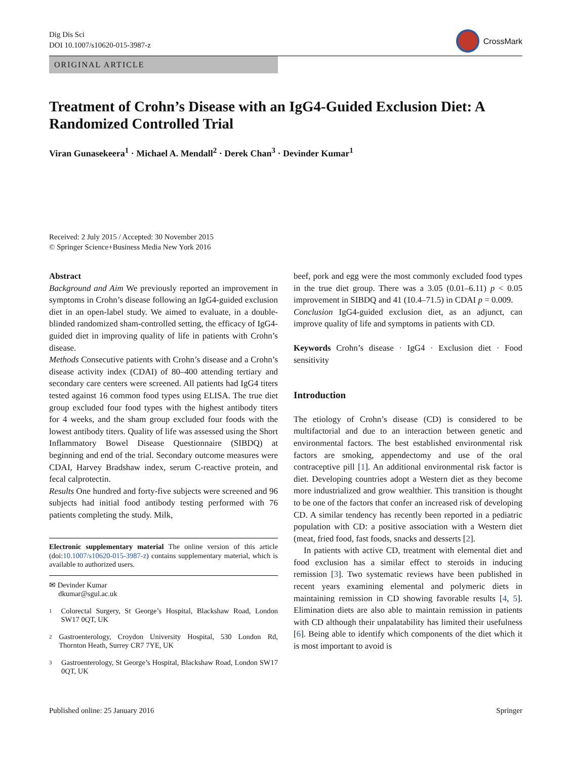Dig Dis Sci
DOI 10.1007/s10620-015-3987-z
CrossMark
ORIGINAL ARTICLE
Treatment of Crohn’s Disease with an IgG4-Guided Exclusion Diet: A Randomized Controlled Trial
Viran Gunasekeera<sup>1</sup> · Michael A. Mendall<sup>2</sup> · Derek Chan<sup>3</sup> · Devinder Kumar<sup>1</sup>
Received: 2 July 2015 / Accepted: 30 November 2015
© Springer Science+Business Media New York 2016
Abstract
Background and Aim We previously reported an improvement in symptoms in Crohn’s disease following an IgG4-guided exclusion diet in an open-label study. We aimed to evaluate, in a double-blinded randomized sham-controlled setting, the efficacy of IgG4-guided diet in improving quality of life in patients with Crohn’s disease.
Methods Consecutive patients with Crohn’s disease and a Crohn’s disease activity index (CDAI) of 80–400 attending tertiary and secondary care centers were screened. All patients had IgG4 titers tested against 16 common food types using ELISA. The true diet group excluded four food types with the highest antibody titers for 4 weeks, and the sham group excluded four foods with the lowest antibody titers. Quality of life was assessed using the Short Inflammatory Bowel Disease Questionnaire (SIBDQ) at beginning and end of the trial. Secondary outcome measures were CDAI, Harvey Bradshaw index, serum C-reactive protein, and fecal calprotectin.
Results One hundred and forty-five subjects were screened and 96 subjects had initial food antibody testing performed with 76 patients completing the study. Milk,
Electronic supplementary material The online version of this article (doi:10.1007/s10620-015-3987-z) contains supplementary material, which is available to authorized users.
✉ Devinder Kumar
dkumar@sgul.ac.uk
1 Colorectal Surgery, St George’s Hospital, Blackshaw Road, London SW17 0QT, UK
2 Gastroenterology, Croydon University Hospital, 530 London Rd, Thornton Heath, Surrey CR7 7YE, UK
3 Gastroenterology, St George’s Hospital, Blackshaw Road, London SW17 0QT, UK
beef, pork and egg were the most commonly excluded food types in the true diet group. There was a 3.05 (0.01–6.11) p < 0.05 improvement in SIBDQ and 41 (10.4–71.5) in CDAI p = 0.009.
Conclusion IgG4-guided exclusion diet, as an adjunct, can improve quality of life and symptoms in patients with CD.
Keywords Crohn’s disease · IgG4 · Exclusion diet · Food sensitivity
Introduction
The etiology of Crohn’s disease (CD) is considered to be multifactorial and due to an interaction between genetic and environmental factors. The best established environmental risk factors are smoking, appendectomy and use of the oral contraceptive pill [1]. An additional environmental risk factor is diet. Developing countries adopt a Western diet as they become more industrialized and grow wealthier. This transition is thought to be one of the factors that confer an increased risk of developing CD. A similar tendency has recently been reported in a pediatric population with CD: a positive association with a Western diet (meat, fried food, fast foods, snacks and desserts [2].
In patients with active CD, treatment with elemental diet and food exclusion has a similar effect to steroids in inducing remission [3]. Two systematic reviews have been published in recent years examining elemental and polymeric diets in maintaining remission in CD showing favorable results [4, 5]. Elimination diets are also able to maintain remission in patients with CD although their unpalatability has limited their usefulness [6]. Being able to identify which components of the diet which it is most important to avoid is
Published online: 25 January 2016 Springer